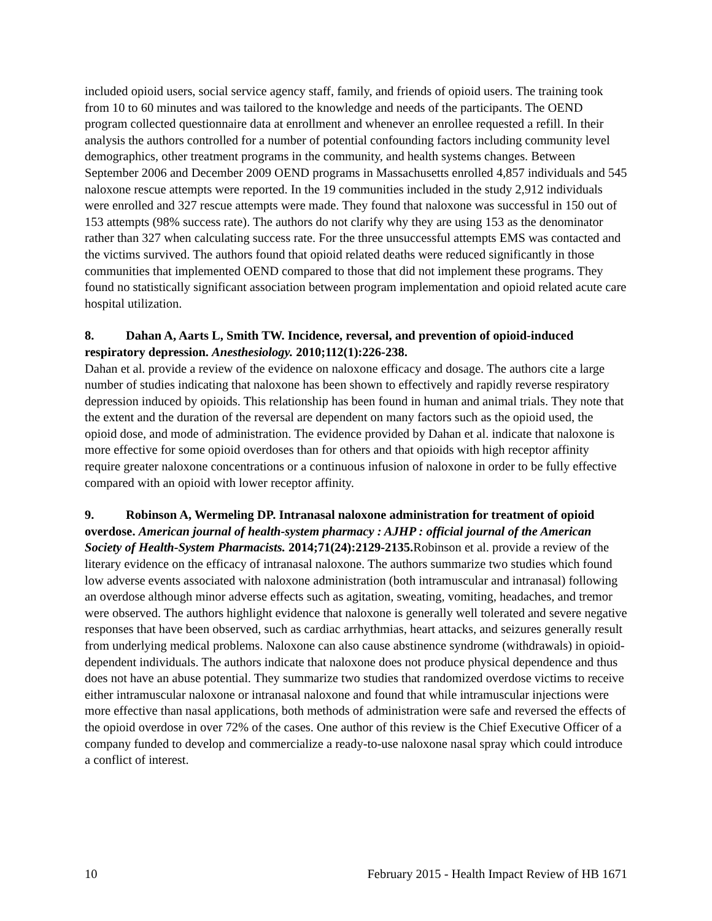included opioid users, social service agency staff, family, and friends of opioid users. The training took from 10 to 60 minutes and was tailored to the knowledge and needs of the participants. The OEND program collected questionnaire data at enrollment and whenever an enrollee requested a refill. In their analysis the authors controlled for a number of potential confounding factors including community level demographics, other treatment programs in the community, and health systems changes. Between September 2006 and December 2009 OEND programs in Massachusetts enrolled 4,857 individuals and 545 naloxone rescue attempts were reported. In the 19 communities included in the study 2,912 individuals were enrolled and 327 rescue attempts were made. They found that naloxone was successful in 150 out of 153 attempts (98% success rate). The authors do not clarify why they are using 153 as the denominator rather than 327 when calculating success rate. For the three unsuccessful attempts EMS was contacted and the victims survived. The authors found that opioid related deaths were reduced significantly in those communities that implemented OEND compared to those that did not implement these programs. They found no statistically significant association between program implementation and opioid related acute care hospital utilization.
8. Dahan A, Aarts L, Smith TW. Incidence, reversal, and prevention of opioid-induced respiratory depression. Anesthesiology. 2010;112(1):226-238.
Dahan et al. provide a review of the evidence on naloxone efficacy and dosage. The authors cite a large number of studies indicating that naloxone has been shown to effectively and rapidly reverse respiratory depression induced by opioids. This relationship has been found in human and animal trials. They note that the extent and the duration of the reversal are dependent on many factors such as the opioid used, the opioid dose, and mode of administration. The evidence provided by Dahan et al. indicate that naloxone is more effective for some opioid overdoses than for others and that opioids with high receptor affinity require greater naloxone concentrations or a continuous infusion of naloxone in order to be fully effective compared with an opioid with lower receptor affinity.
9. Robinson A, Wermeling DP. Intranasal naloxone administration for treatment of opioid overdose. American journal of health-system pharmacy : AJHP : official journal of the American Society of Health-System Pharmacists. 2014;71(24):2129-2135. Robinson et al. provide a review of the literary evidence on the efficacy of intranasal naloxone. The authors summarize two studies which found low adverse events associated with naloxone administration (both intramuscular and intranasal) following an overdose although minor adverse effects such as agitation, sweating, vomiting, headaches, and tremor were observed. The authors highlight evidence that naloxone is generally well tolerated and severe negative responses that have been observed, such as cardiac arrhythmias, heart attacks, and seizures generally result from underlying medical problems. Naloxone can also cause abstinence syndrome (withdrawals) in opioid-dependent individuals. The authors indicate that naloxone does not produce physical dependence and thus does not have an abuse potential. They summarize two studies that randomized overdose victims to receive either intramuscular naloxone or intranasal naloxone and found that while intramuscular injections were more effective than nasal applications, both methods of administration were safe and reversed the effects of the opioid overdose in over 72% of the cases. One author of this review is the Chief Executive Officer of a company funded to develop and commercialize a ready-to-use naloxone nasal spray which could introduce a conflict of interest.
10 February 2015 - Health Impact Review of HB 1671